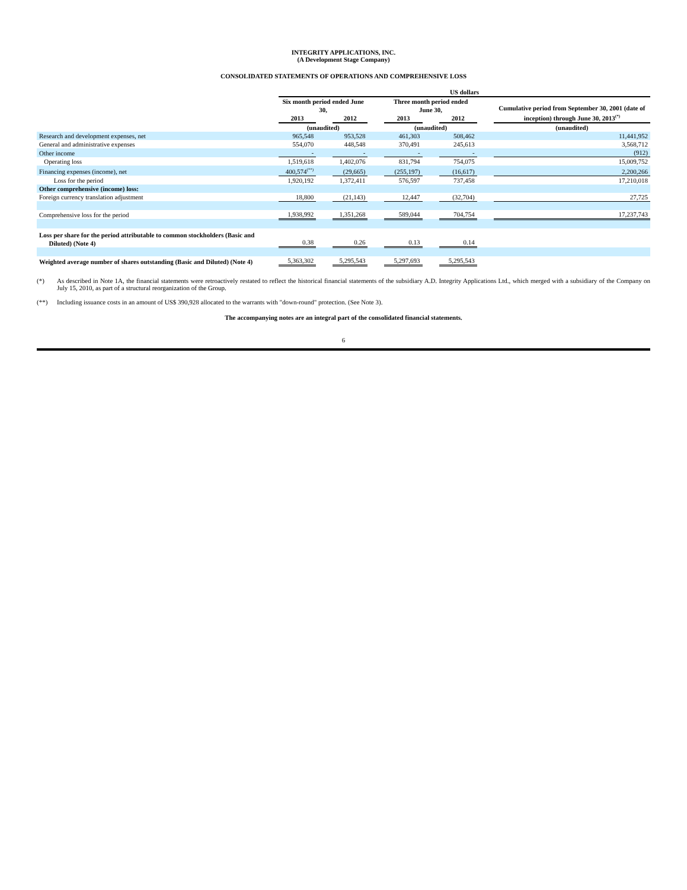INTEGRITY APPLICATIONS, INC.
(A Development Stage Company)
CONSOLIDATED STATEMENTS OF OPERATIONS AND COMPREHENSIVE LOSS
| | US dollars | | | | | | | | |
| | Six month period ended June 30, | | | | Three month period ended June 30, | | | | Cumulative period from September 30, 2001 (date of inception) through June 30, 2013<sup>(*)</sup> |
| | 2013 | | 2012 | | 2013 | | 2012 | | |
| | (unaudited) | | | | (unaudited) | | | | (unaudited) |
| Research and development expenses, net | 965,548 | | 953,528 | | 461,303 | | 508,462 | | 11,441,952 |
| General and administrative expenses | 554,070 | | 448,548 | | 370,491 | | 245,613 | | 3,568,712 |
| Other income | - | | - | | - | | - | | (912) |
| Operating loss | 1,519,618 | | 1,402,076 | | 831,794 | | 754,075 | | 15,009,752 |
| Financing expenses (income), net | 400,574<sup>(**)</sup> | | (29,665) | | (255,197) | | (16,617) | | 2,200,266 |
| Loss for the period | 1,920,192 | | 1,372,411 | | 576,597 | | 737,458 | | 17,210,018 |
| Other comprehensive (income) loss: | | | | | | | | | |
| Foreign currency translation adjustment | 18,800 | | (21,143) | | 12,447 | | (32,704) | | 27,725 |
| Comprehensive loss for the period | 1,938,992 | | 1,351,268 | | 589,044 | | 704,754 | | 17,237,743 |
| Loss per share for the period attributable to common stockholders (Basic and Diluted) (Note 4) | 0.38 | | 0.26 | | 0.13 | | 0.14 | | |
| Weighted average number of shares outstanding (Basic and Diluted) (Note 4) | 5,363,302 | | 5,295,543 | | 5,297,693 | | 5,295,543 | | |
(*) As described in Note 1A, the financial statements were retroactively restated to reflect the historical financial statements of the subsidiary A.D. Integrity Applications Ltd., which merged with a subsidiary of the Company on July 15, 2010, as part of a structural reorganization of the Group.
(**) Including issuance costs in an amount of US$ 390,928 allocated to the warrants with "down-round" protection. (See Note 3).
The accompanying notes are an integral part of the consolidated financial statements.
6